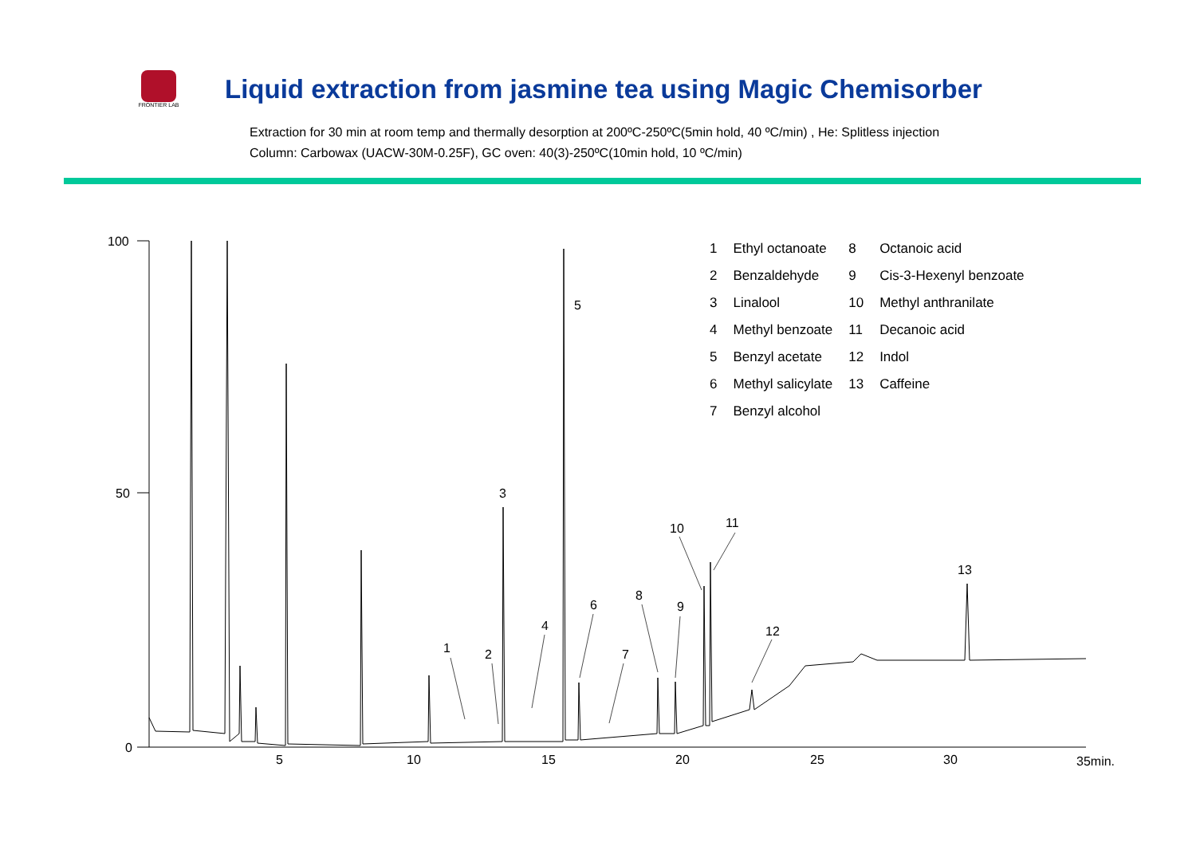FRONTIER LAB
Liquid extraction from jasmine tea using Magic Chemisorber
Extraction for 30 min at room temp and thermally desorption at 200ºC-250ºC(5min hold, 40 ºC/min) , He: Splitless injection
Column: Carbowax (UACW-30M-0.25F), GC oven: 40(3)-250ºC(10min hold, 10 ºC/min)
100
50
0
5
10
15
20
25
30
35min.
3
5
1
2
4
6
7
8
9
10
11
12
13
| 1 | Ethyl octanoate | 8 | Octanoic acid |
| 2 | Benzaldehyde | 9 | Cis-3-Hexenyl benzoate |
| 3 | Linalool | 10 | Methyl anthranilate |
| 4 | Methyl benzoate | 11 | Decanoic acid |
| 5 | Benzyl acetate | 12 | Indol |
| 6 | Methyl salicylate | 13 | Caffeine |
| 7 | Benzyl alcohol | | |